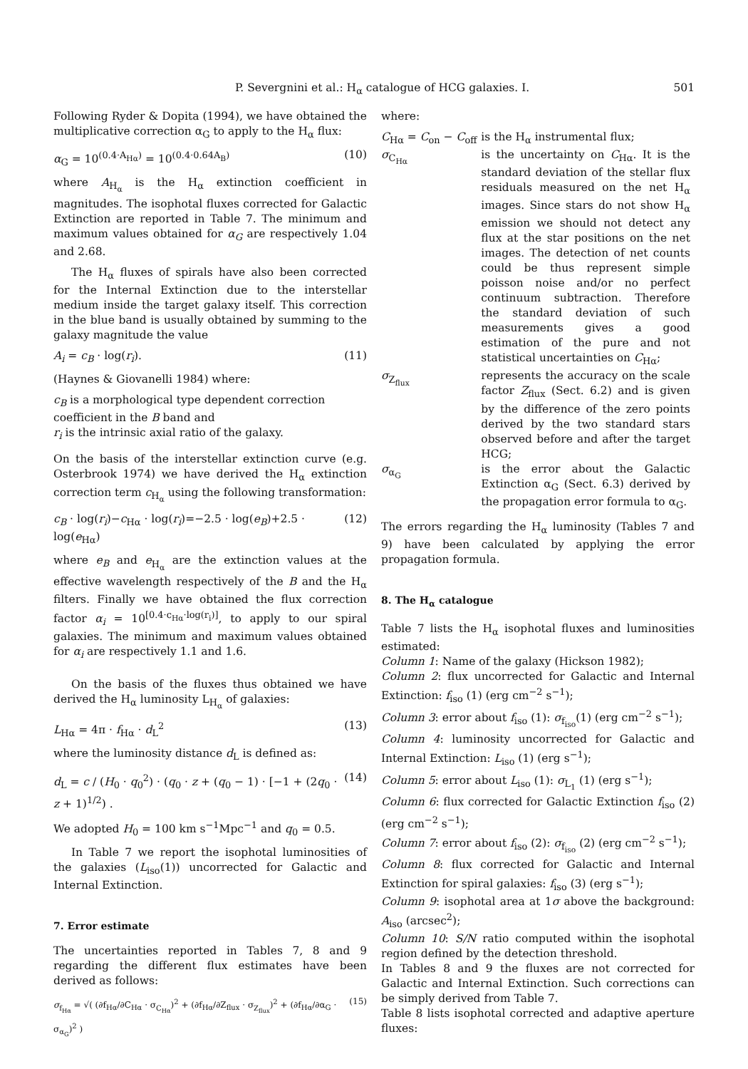P. Severgnini et al.: H<sub>α</sub> catalogue of HCG galaxies. I. 501
Following Ryder & Dopita (1994), we have obtained the multiplicative correction α<sub>G</sub> to apply to the H<sub>α</sub> flux:
α<sub>G</sub> = 10<sup>(0.4·A<sub>Hα</sub>)</sup> = 10<sup>(0.4·0.64A<sub>B</sub>)</sup> (10)
where A<sub>H<sub>α</sub></sub> is the H<sub>α</sub> extinction coefficient in magnitudes. The isophotal fluxes corrected for Galactic Extinction are reported in Table 7. The minimum and maximum values obtained for α<sub>G</sub> are respectively 1.04 and 2.68.
The H<sub>α</sub> fluxes of spirals have also been corrected for the Internal Extinction due to the interstellar medium inside the target galaxy itself. This correction in the blue band is usually obtained by summing to the galaxy magnitude the value
A<sub>i</sub> = c<sub>B</sub> · log(r<sub>i</sub>). (11)
(Haynes & Giovanelli 1984) where:
c<sub>B</sub> is a morphological type dependent correction coefficient in the B band and
r<sub>i</sub> is the intrinsic axial ratio of the galaxy.
On the basis of the interstellar extinction curve (e.g. Osterbrook 1974) we have derived the H<sub>α</sub> extinction correction term c<sub>H<sub>α</sub></sub> using the following transformation:
c<sub>B</sub> · log(r<sub>i</sub>)−c<sub>Hα</sub> · log(r<sub>i</sub>)=−2.5 · log(e<sub>B</sub>)+2.5 · log(e<sub>Hα</sub>) (12)
where e<sub>B</sub> and e<sub>H<sub>α</sub></sub> are the extinction values at the effective wavelength respectively of the B and the H<sub>α</sub> filters. Finally we have obtained the flux correction factor α<sub>i</sub> = 10<sup>[0.4·c<sub>Hα</sub>·log(r<sub>i</sub>)]</sup>, to apply to our spiral galaxies. The minimum and maximum values obtained for α<sub>i</sub> are respectively 1.1 and 1.6.
On the basis of the fluxes thus obtained we have derived the H<sub>α</sub> luminosity L<sub>H<sub>α</sub></sub> of galaxies:
L<sub>Hα</sub> = 4π · f<sub>Hα</sub> · d<sub>L</sub><sup>2</sup> (13)
where the luminosity distance d<sub>L</sub> is defined as:
d<sub>L</sub> = c / (H<sub>0</sub> · q<sub>0</sub><sup>2</sup>) · (q<sub>0</sub> · z + (q<sub>0</sub> − 1) · [−1 + (2q<sub>0</sub> · z + 1)<sup>1/2</sup>) . (14)
We adopted H<sub>0</sub> = 100 km s<sup>−1</sup>Mpc<sup>−1</sup> and q<sub>0</sub> = 0.5.
In Table 7 we report the isophotal luminosities of the galaxies (L<sub>iso</sub>(1)) uncorrected for Galactic and Internal Extinction.
7. Error estimate
The uncertainties reported in Tables 7, 8 and 9 regarding the different flux estimates have been derived as follows:
σ<sub>f<sub>Hα</sub></sub> = √( (∂f<sub>Hα</sub>/∂C<sub>Hα</sub> · σ<sub>C<sub>Hα</sub></sub>)<sup>2</sup> + (∂f<sub>Hα</sub>/∂Z<sub>flux</sub> · σ<sub>Z<sub>flux</sub></sub>)<sup>2</sup> + (∂f<sub>Hα</sub>/∂α<sub>G</sub> · σ<sub>α<sub>G</sub></sub>)<sup>2</sup> ) (15)
where:
| C<sub>Hα</sub> = C<sub>on</sub> − C<sub>off</sub> | is the H<sub>α</sub> instrumental flux; |
| σ<sub>C<sub>Hα</sub></sub> | is the uncertainty on C<sub>Hα</sub>. It is the standard deviation of the stellar flux residuals measured on the net H<sub>α</sub> images. Since stars do not show H<sub>α</sub> emission we should not detect any flux at the star positions on the net images. The detection of net counts could be thus represent simple poisson noise and/or no perfect continuum subtraction. Therefore the standard deviation of such measurements gives a good estimation of the pure and not statistical uncertainties on C<sub>Hα</sub>; |
| σ<sub>Z<sub>flux</sub></sub> | represents the accuracy on the scale factor Z<sub>flux</sub> (Sect. 6.2) and is given by the difference of the zero points derived by the two standard stars observed before and after the target HCG; |
| σ<sub>α<sub>G</sub></sub> | is the error about the Galactic Extinction α<sub>G</sub> (Sect. 6.3) derived by the propagation error formula to α<sub>G</sub>. |
The errors regarding the H<sub>α</sub> luminosity (Tables 7 and 9) have been calculated by applying the error propagation formula.
8. The H<sub>α</sub> catalogue
Table 7 lists the H<sub>α</sub> isophotal fluxes and luminosities estimated:
Column 1: Name of the galaxy (Hickson 1982);
Column 2: flux uncorrected for Galactic and Internal Extinction: f<sub>iso</sub> (1) (erg cm<sup>−2</sup> s<sup>−1</sup>);
Column 3: error about f<sub>iso</sub> (1): σ<sub>f<sub>iso</sub></sub>(1) (erg cm<sup>−2</sup> s<sup>−1</sup>);
Column 4: luminosity uncorrected for Galactic and Internal Extinction: L<sub>iso</sub> (1) (erg s<sup>−1</sup>);
Column 5: error about L<sub>iso</sub> (1): σ<sub>L<sub>1</sub></sub> (1) (erg s<sup>−1</sup>);
Column 6: flux corrected for Galactic Extinction f<sub>iso</sub> (2) (erg cm<sup>−2</sup> s<sup>−1</sup>);
Column 7: error about f<sub>iso</sub> (2): σ<sub>f<sub>iso</sub></sub> (2) (erg cm<sup>−2</sup> s<sup>−1</sup>);
Column 8: flux corrected for Galactic and Internal Extinction for spiral galaxies: f<sub>iso</sub> (3) (erg s<sup>−1</sup>);
Column 9: isophotal area at 1σ above the background: A<sub>iso</sub> (arcsec<sup>2</sup>);
Column 10: S/N ratio computed within the isophotal region defined by the detection threshold.
In Tables 8 and 9 the fluxes are not corrected for Galactic and Internal Extinction. Such corrections can be simply derived from Table 7.
Table 8 lists isophotal corrected and adaptive aperture fluxes: